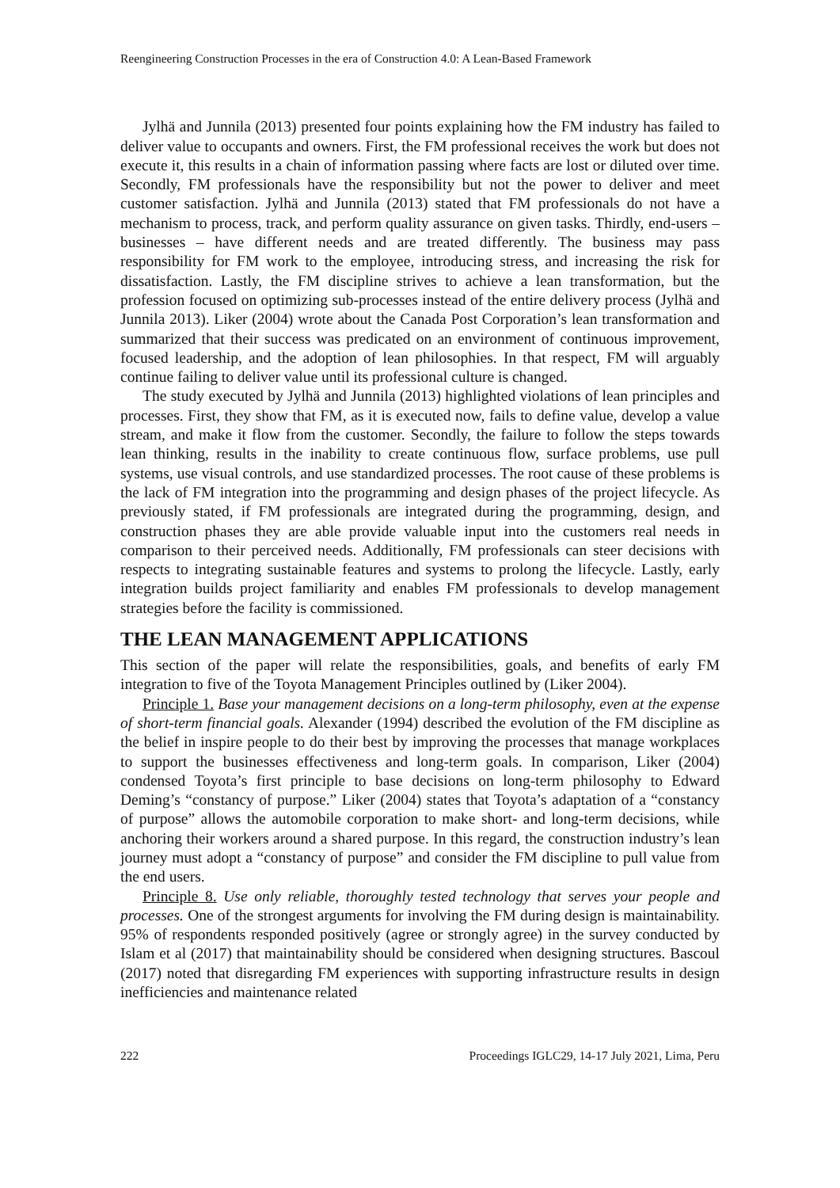Reengineering Construction Processes in the era of Construction 4.0: A Lean-Based Framework
Jylhä and Junnila (2013) presented four points explaining how the FM industry has failed to deliver value to occupants and owners. First, the FM professional receives the work but does not execute it, this results in a chain of information passing where facts are lost or diluted over time. Secondly, FM professionals have the responsibility but not the power to deliver and meet customer satisfaction. Jylhä and Junnila (2013) stated that FM professionals do not have a mechanism to process, track, and perform quality assurance on given tasks. Thirdly, end-users – businesses – have different needs and are treated differently. The business may pass responsibility for FM work to the employee, introducing stress, and increasing the risk for dissatisfaction. Lastly, the FM discipline strives to achieve a lean transformation, but the profession focused on optimizing sub-processes instead of the entire delivery process (Jylhä and Junnila 2013). Liker (2004) wrote about the Canada Post Corporation’s lean transformation and summarized that their success was predicated on an environment of continuous improvement, focused leadership, and the adoption of lean philosophies. In that respect, FM will arguably continue failing to deliver value until its professional culture is changed.
The study executed by Jylhä and Junnila (2013) highlighted violations of lean principles and processes. First, they show that FM, as it is executed now, fails to define value, develop a value stream, and make it flow from the customer. Secondly, the failure to follow the steps towards lean thinking, results in the inability to create continuous flow, surface problems, use pull systems, use visual controls, and use standardized processes. The root cause of these problems is the lack of FM integration into the programming and design phases of the project lifecycle. As previously stated, if FM professionals are integrated during the programming, design, and construction phases they are able provide valuable input into the customers real needs in comparison to their perceived needs. Additionally, FM professionals can steer decisions with respects to integrating sustainable features and systems to prolong the lifecycle. Lastly, early integration builds project familiarity and enables FM professionals to develop management strategies before the facility is commissioned.
THE LEAN MANAGEMENT APPLICATIONS
This section of the paper will relate the responsibilities, goals, and benefits of early FM integration to five of the Toyota Management Principles outlined by (Liker 2004).
Principle 1. Base your management decisions on a long-term philosophy, even at the expense of short-term financial goals. Alexander (1994) described the evolution of the FM discipline as the belief in inspire people to do their best by improving the processes that manage workplaces to support the businesses effectiveness and long-term goals. In comparison, Liker (2004) condensed Toyota’s first principle to base decisions on long-term philosophy to Edward Deming’s “constancy of purpose.” Liker (2004) states that Toyota’s adaptation of a “constancy of purpose” allows the automobile corporation to make short- and long-term decisions, while anchoring their workers around a shared purpose. In this regard, the construction industry’s lean journey must adopt a “constancy of purpose” and consider the FM discipline to pull value from the end users.
Principle 8. Use only reliable, thoroughly tested technology that serves your people and processes. One of the strongest arguments for involving the FM during design is maintainability. 95% of respondents responded positively (agree or strongly agree) in the survey conducted by Islam et al (2017) that maintainability should be considered when designing structures. Bascoul (2017) noted that disregarding FM experiences with supporting infrastructure results in design inefficiencies and maintenance related
222 Proceedings IGLC29, 14-17 July 2021, Lima, Peru